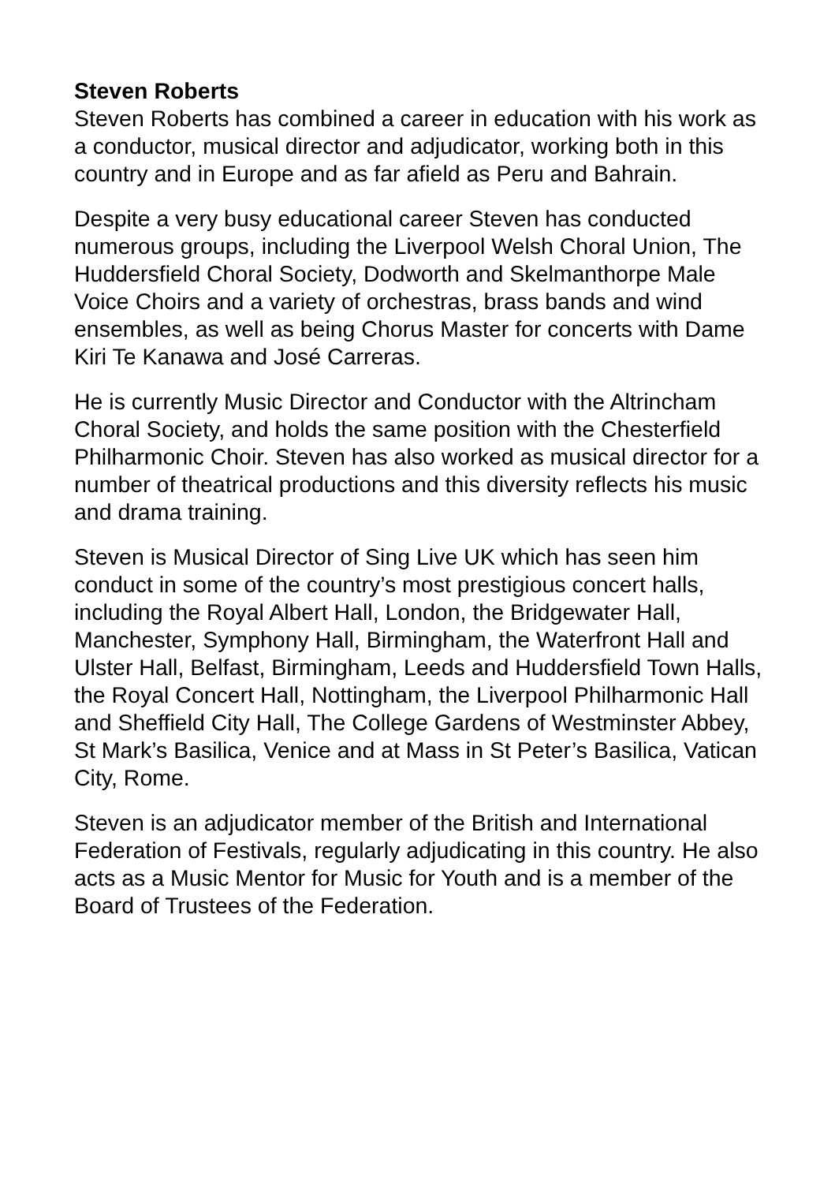Steven Roberts
Steven Roberts has combined a career in education with his work as a conductor, musical director and adjudicator, working both in this country and in Europe and as far afield as Peru and Bahrain.
Despite a very busy educational career Steven has conducted numerous groups, including the Liverpool Welsh Choral Union, The Huddersfield Choral Society, Dodworth and Skelmanthorpe Male Voice Choirs and a variety of orchestras, brass bands and wind ensembles, as well as being Chorus Master for concerts with Dame Kiri Te Kanawa and José Carreras.
He is currently Music Director and Conductor with the Altrincham Choral Society, and holds the same position with the Chesterfield Philharmonic Choir. Steven has also worked as musical director for a number of theatrical productions and this diversity reflects his music and drama training.
Steven is Musical Director of Sing Live UK which has seen him conduct in some of the country’s most prestigious concert halls, including the Royal Albert Hall, London, the Bridgewater Hall, Manchester, Symphony Hall, Birmingham, the Waterfront Hall and Ulster Hall, Belfast, Birmingham, Leeds and Huddersfield Town Halls, the Royal Concert Hall, Nottingham, the Liverpool Philharmonic Hall and Sheffield City Hall, The College Gardens of Westminster Abbey, St Mark’s Basilica, Venice and at Mass in St Peter’s Basilica, Vatican City, Rome.
Steven is an adjudicator member of the British and International Federation of Festivals, regularly adjudicating in this country. He also acts as a Music Mentor for Music for Youth and is a member of the Board of Trustees of the Federation.